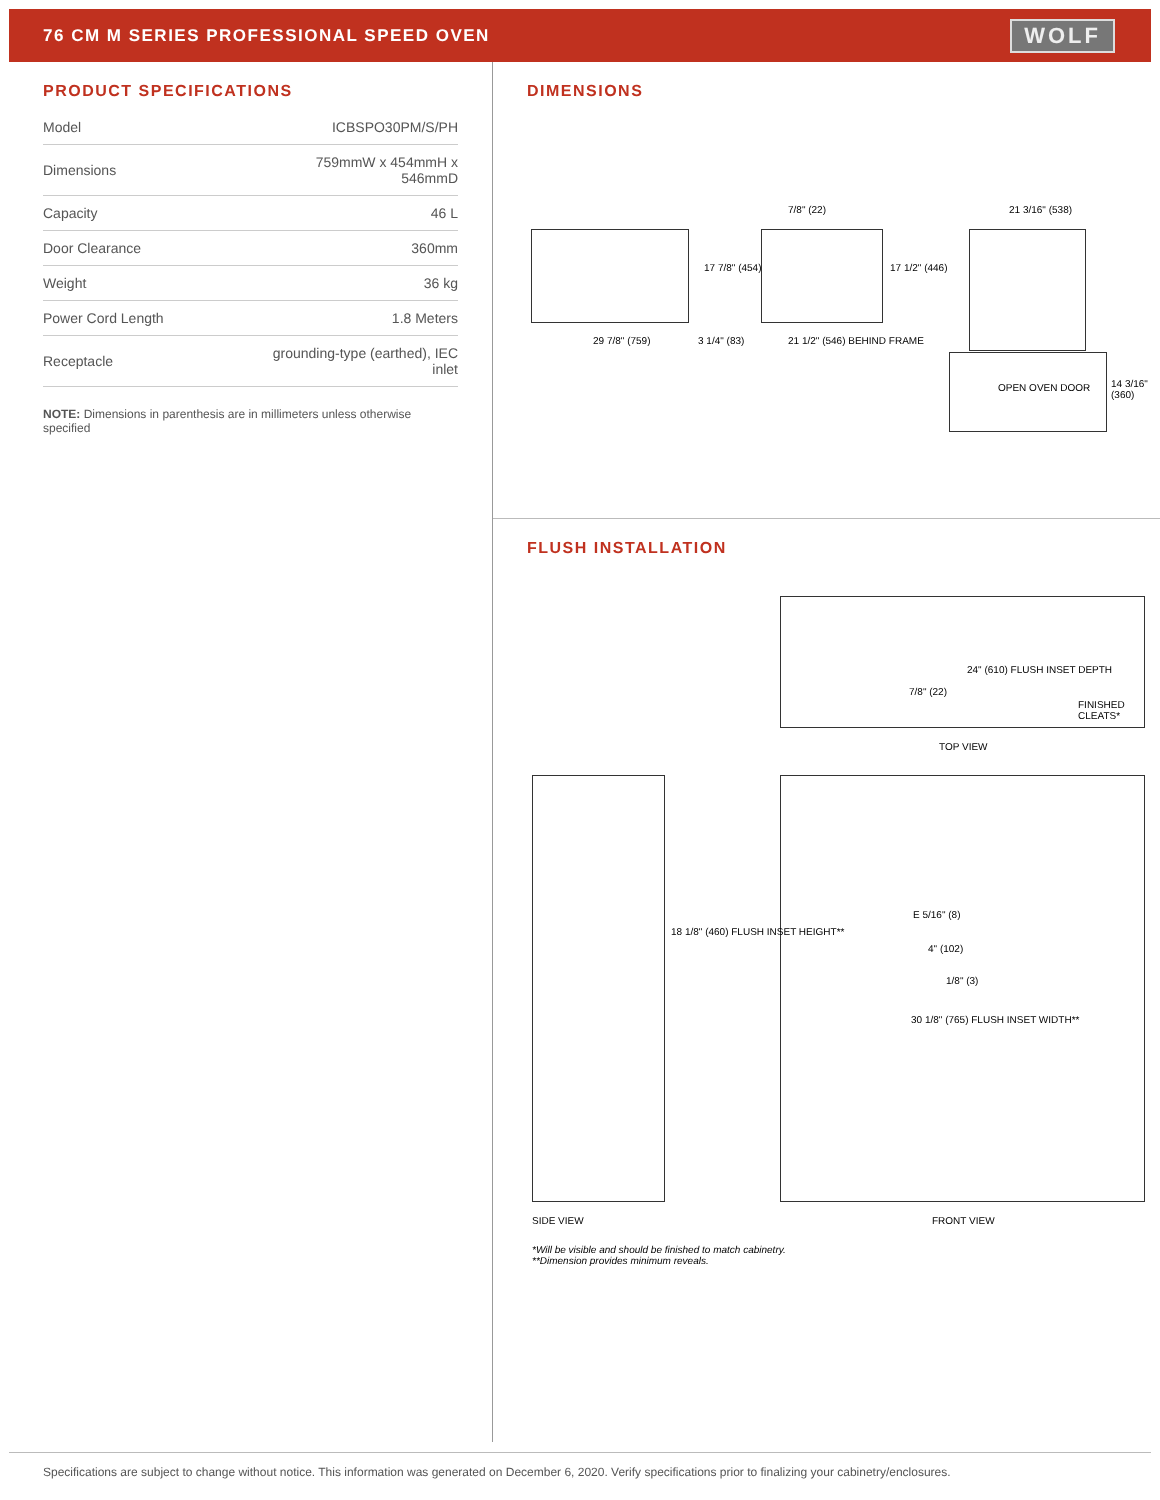76 CM M SERIES PROFESSIONAL SPEED OVEN
WOLF
PRODUCT SPECIFICATIONS
| Model | ICBSPO30PM/S/PH |
| Dimensions | 759mmW x 454mmH x 546mmD |
| Capacity | 46 L |
| Door Clearance | 360mm |
| Weight | 36 kg |
| Power Cord Length | 1.8 Meters |
| Receptacle | grounding-type (earthed), IEC inlet |
NOTE: Dimensions in parenthesis are in millimeters unless otherwise specified
DIMENSIONS
7/8" (22) 21 3/16" (538)
17 7/8" (454) 17 1/2" (446)
29 7/8" (759) 3 1/4" (83) 21 1/2" (546) BEHIND FRAME
OPEN OVEN DOOR 14 3/16" (360)
FLUSH INSTALLATION
7/8" (22)
24" (610) FLUSH INSET DEPTH
FINISHED CLEATS*
TOP VIEW
18 1/8" (460) FLUSH INSET HEIGHT**
E 5/16" (8)
4" (102)
1/8" (3)
30 1/8" (765) FLUSH INSET WIDTH**
SIDE VIEW FRONT VIEW
*Will be visible and should be finished to match cabinetry.
**Dimension provides minimum reveals.
Specifications are subject to change without notice. This information was generated on December 6, 2020. Verify specifications prior to finalizing your cabinetry/enclosures.